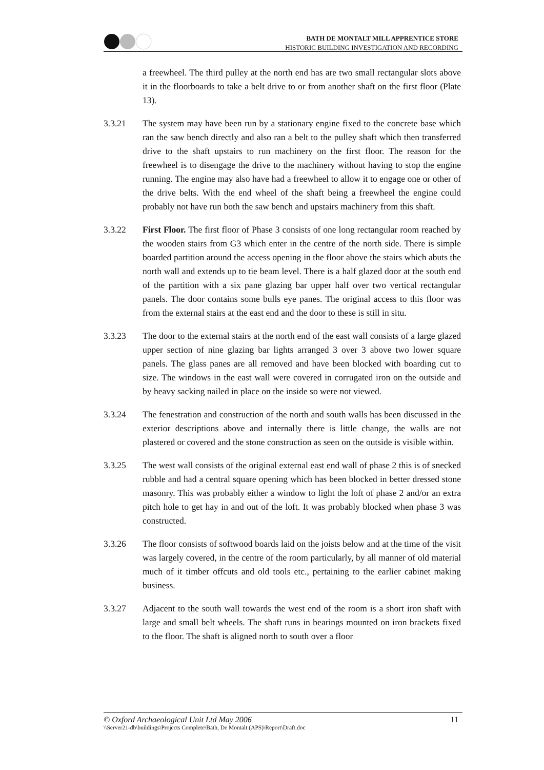BATH DE MONTALT MILL APPRENTICE STORE
HISTORIC BUILDING INVESTIGATION AND RECORDING
a freewheel. The third pulley at the north end has are two small rectangular slots above it in the floorboards to take a belt drive to or from another shaft on the first floor (Plate 13).
3.3.21 The system may have been run by a stationary engine fixed to the concrete base which ran the saw bench directly and also ran a belt to the pulley shaft which then transferred drive to the shaft upstairs to run machinery on the first floor. The reason for the freewheel is to disengage the drive to the machinery without having to stop the engine running. The engine may also have had a freewheel to allow it to engage one or other of the drive belts. With the end wheel of the shaft being a freewheel the engine could probably not have run both the saw bench and upstairs machinery from this shaft.
3.3.22 First Floor. The first floor of Phase 3 consists of one long rectangular room reached by the wooden stairs from G3 which enter in the centre of the north side. There is simple boarded partition around the access opening in the floor above the stairs which abuts the north wall and extends up to tie beam level. There is a half glazed door at the south end of the partition with a six pane glazing bar upper half over two vertical rectangular panels. The door contains some bulls eye panes. The original access to this floor was from the external stairs at the east end and the door to these is still in situ.
3.3.23 The door to the external stairs at the north end of the east wall consists of a large glazed upper section of nine glazing bar lights arranged 3 over 3 above two lower square panels. The glass panes are all removed and have been blocked with boarding cut to size. The windows in the east wall were covered in corrugated iron on the outside and by heavy sacking nailed in place on the inside so were not viewed.
3.3.24 The fenestration and construction of the north and south walls has been discussed in the exterior descriptions above and internally there is little change, the walls are not plastered or covered and the stone construction as seen on the outside is visible within.
3.3.25 The west wall consists of the original external east end wall of phase 2 this is of snecked rubble and had a central square opening which has been blocked in better dressed stone masonry. This was probably either a window to light the loft of phase 2 and/or an extra pitch hole to get hay in and out of the loft. It was probably blocked when phase 3 was constructed.
3.3.26 The floor consists of softwood boards laid on the joists below and at the time of the visit was largely covered, in the centre of the room particularly, by all manner of old material much of it timber offcuts and old tools etc., pertaining to the earlier cabinet making business.
3.3.27 Adjacent to the south wall towards the west end of the room is a short iron shaft with large and small belt wheels. The shaft runs in bearings mounted on iron brackets fixed to the floor. The shaft is aligned north to south over a floor
© Oxford Archaeological Unit Ltd May 2006 11
\\Server21-db\buildings\Projects Complete\Bath, De Montalt (APS)\Report\Draft.doc